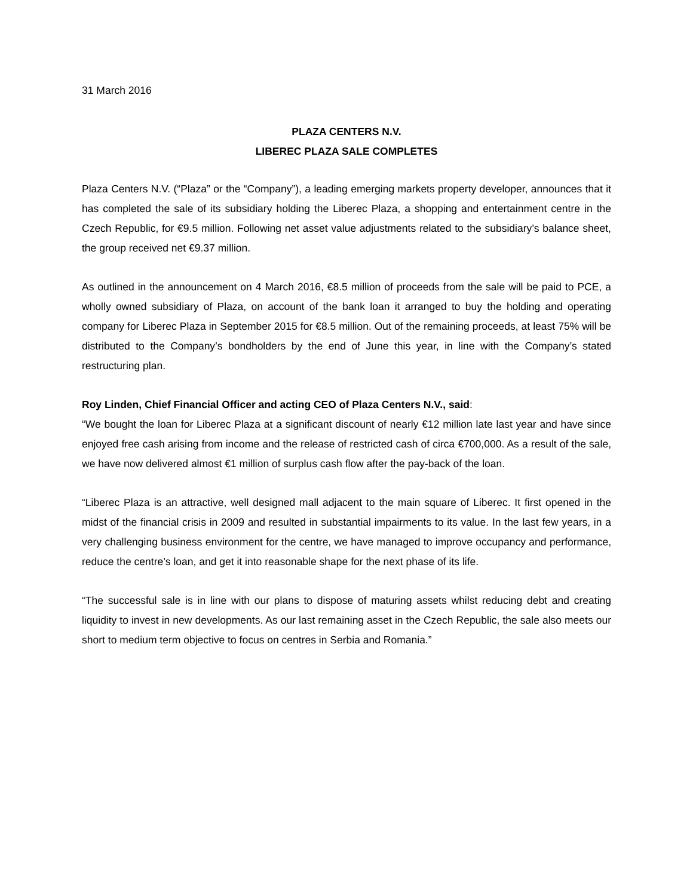31 March 2016
PLAZA CENTERS N.V.
LIBEREC PLAZA SALE COMPLETES
Plaza Centers N.V. (“Plaza” or the “Company”), a leading emerging markets property developer, announces that it has completed the sale of its subsidiary holding the Liberec Plaza, a shopping and entertainment centre in the Czech Republic, for €9.5 million. Following net asset value adjustments related to the subsidiary’s balance sheet, the group received net €9.37 million.
As outlined in the announcement on 4 March 2016, €8.5 million of proceeds from the sale will be paid to PCE, a wholly owned subsidiary of Plaza, on account of the bank loan it arranged to buy the holding and operating company for Liberec Plaza in September 2015 for €8.5 million. Out of the remaining proceeds, at least 75% will be distributed to the Company’s bondholders by the end of June this year, in line with the Company’s stated restructuring plan.
Roy Linden, Chief Financial Officer and acting CEO of Plaza Centers N.V., said:
“We bought the loan for Liberec Plaza at a significant discount of nearly €12 million late last year and have since enjoyed free cash arising from income and the release of restricted cash of circa €700,000. As a result of the sale, we have now delivered almost €1 million of surplus cash flow after the pay-back of the loan.
“Liberec Plaza is an attractive, well designed mall adjacent to the main square of Liberec. It first opened in the midst of the financial crisis in 2009 and resulted in substantial impairments to its value. In the last few years, in a very challenging business environment for the centre, we have managed to improve occupancy and performance, reduce the centre’s loan, and get it into reasonable shape for the next phase of its life.
“The successful sale is in line with our plans to dispose of maturing assets whilst reducing debt and creating liquidity to invest in new developments. As our last remaining asset in the Czech Republic, the sale also meets our short to medium term objective to focus on centres in Serbia and Romania.”